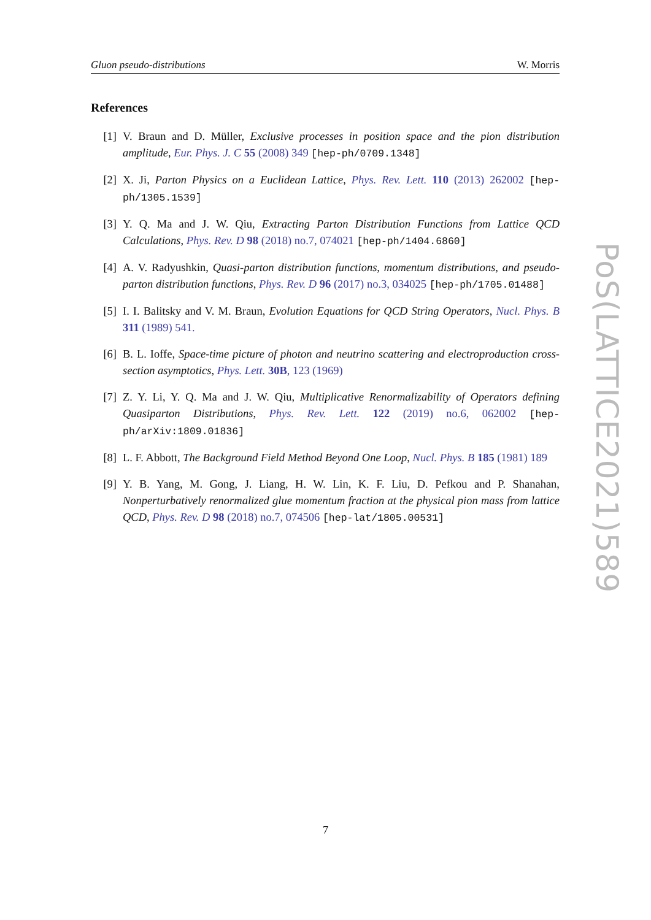Gluon pseudo-distributions W. Morris
References
[1] V. Braun and D. Müller, Exclusive processes in position space and the pion distribution amplitude, Eur. Phys. J. C 55 (2008) 349 [hep-ph/0709.1348]
[2] X. Ji, Parton Physics on a Euclidean Lattice, Phys. Rev. Lett. 110 (2013) 262002 [hep-ph/1305.1539]
[3] Y. Q. Ma and J. W. Qiu, Extracting Parton Distribution Functions from Lattice QCD Calculations, Phys. Rev. D 98 (2018) no.7, 074021 [hep-ph/1404.6860]
[4] A. V. Radyushkin, Quasi-parton distribution functions, momentum distributions, and pseudo-parton distribution functions, Phys. Rev. D 96 (2017) no.3, 034025 [hep-ph/1705.01488]
[5] I. I. Balitsky and V. M. Braun, Evolution Equations for QCD String Operators, Nucl. Phys. B 311 (1989) 541.
[6] B. L. Ioffe, Space-time picture of photon and neutrino scattering and electroproduction cross-section asymptotics, Phys. Lett. 30B, 123 (1969)
[7] Z. Y. Li, Y. Q. Ma and J. W. Qiu, Multiplicative Renormalizability of Operators defining Quasiparton Distributions, Phys. Rev. Lett. 122 (2019) no.6, 062002 [hep-ph/arXiv:1809.01836]
[8] L. F. Abbott, The Background Field Method Beyond One Loop, Nucl. Phys. B 185 (1981) 189
[9] Y. B. Yang, M. Gong, J. Liang, H. W. Lin, K. F. Liu, D. Pefkou and P. Shanahan, Nonperturbatively renormalized glue momentum fraction at the physical pion mass from lattice QCD, Phys. Rev. D 98 (2018) no.7, 074506 [hep-lat/1805.00531]
PoS(LATTICE2021)589
7